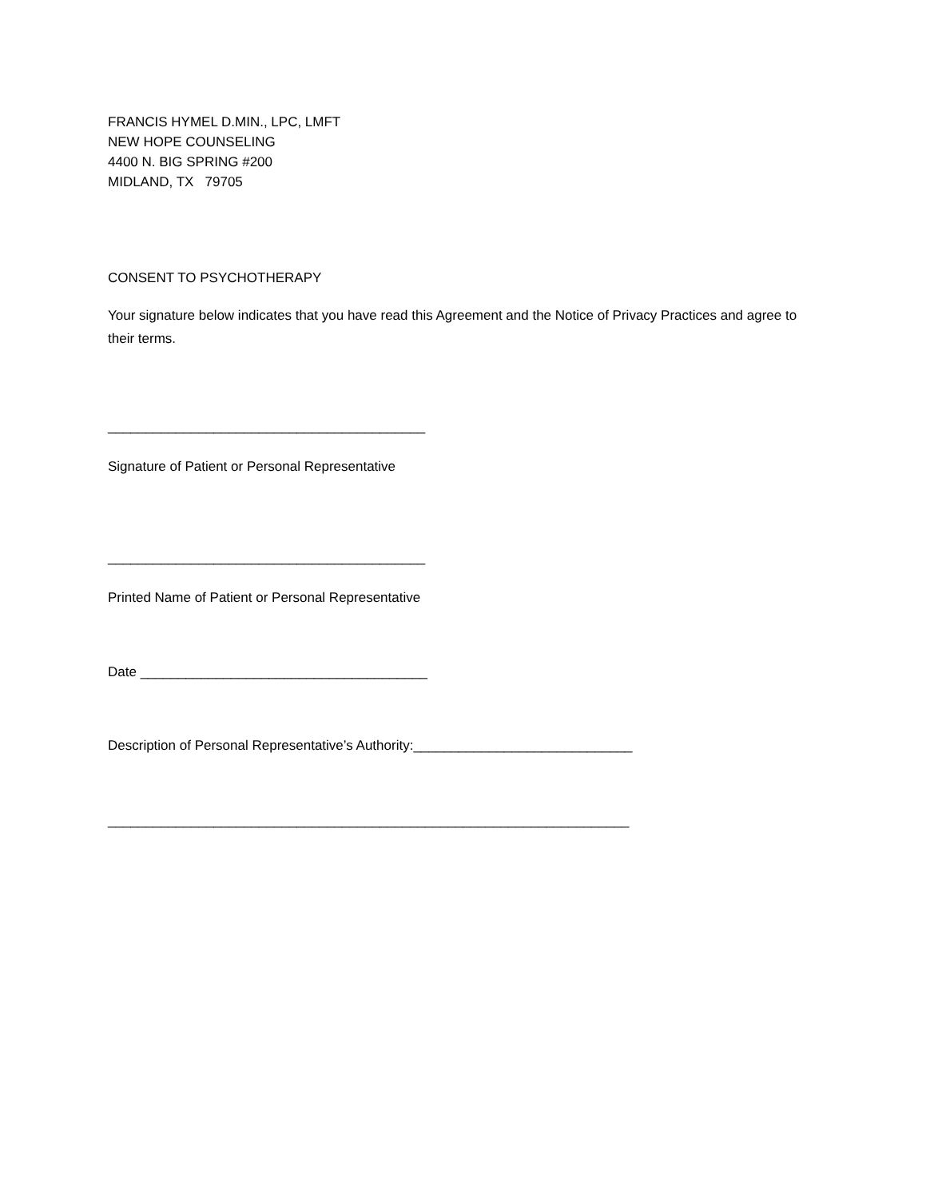FRANCIS HYMEL D.MIN., LPC, LMFT
NEW HOPE COUNSELING
4400 N. BIG SPRING #200
MIDLAND, TX 79705
CONSENT TO PSYCHOTHERAPY
Your signature below indicates that you have read this Agreement and the Notice of Privacy Practices and agree to their terms.
__________________________________________
Signature of Patient or Personal Representative
__________________________________________
Printed Name of Patient or Personal Representative
Date ______________________________________
Description of Personal Representative’s Authority:_____________________________
_____________________________________________________________________